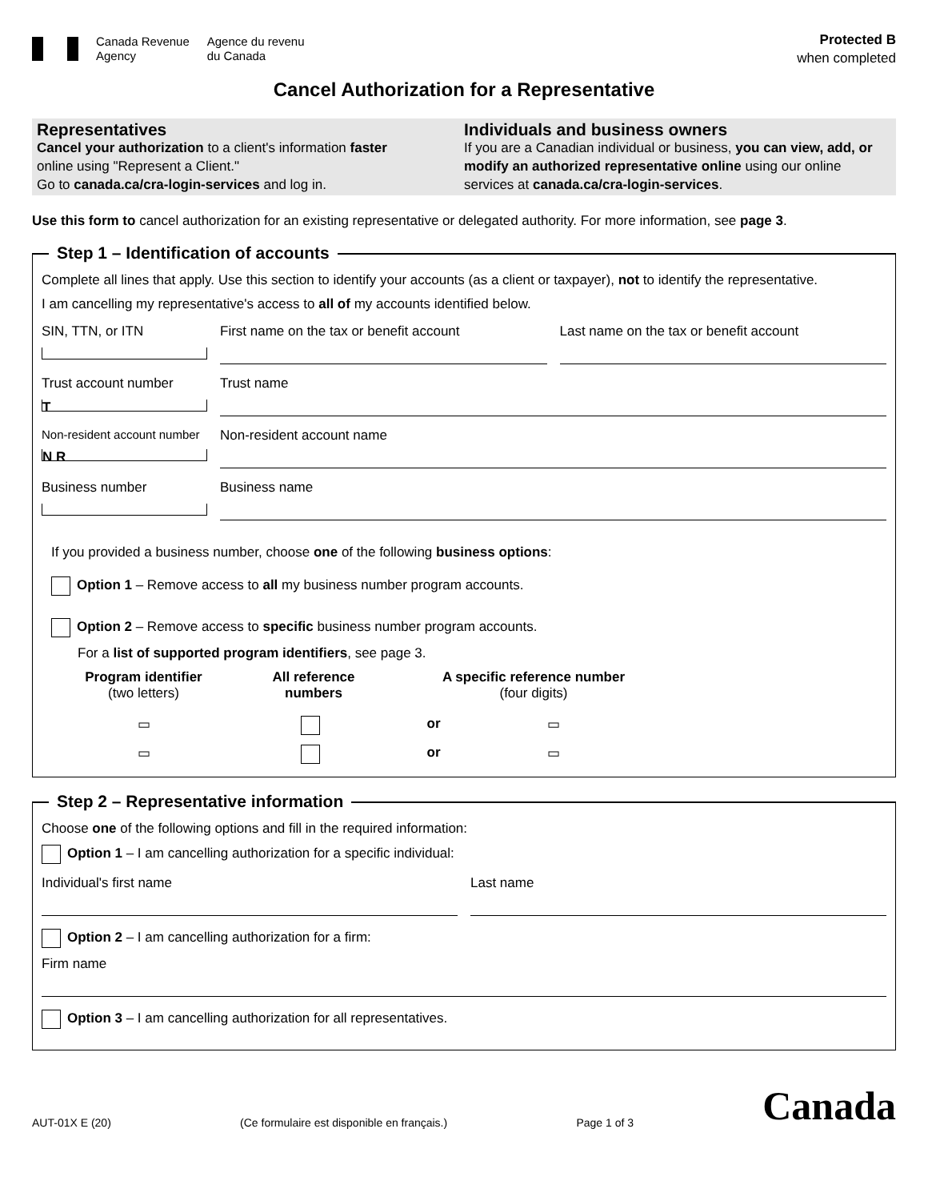Canada Revenue
Agency
Agence du revenu
du Canada
Protected B
when completed
Cancel Authorization for a Representative
Representatives
Cancel your authorization to a client's information faster
online using "Represent a Client."
Go to canada.ca/cra-login-services and log in.
Individuals and business owners
If you are a Canadian individual or business, you can view, add, or modify an authorized representative online using our online services at canada.ca/cra-login-services.
Use this form to cancel authorization for an existing representative or delegated authority. For more information, see page 3.
Step 1 – Identification of accounts
Complete all lines that apply. Use this section to identify your accounts (as a client or taxpayer), not to identify the representative.
I am cancelling my representative's access to all of my accounts identified below.
SIN, TTN, or ITN First name on the tax or benefit account
Last name on the tax or benefit account
Trust account number
T
Trust name
Non-resident account number
N R
Non-resident account name
Business number Business name
If you provided a business number, choose one of the following business options:
Option 1 – Remove access to all my business number program accounts.
Option 2 – Remove access to specific business number program accounts.
For a list of supported program identifiers, see page 3.
Program identifier
(two letters)
All reference
numbers
A specific reference number
(four digits)
▭ or ▭
▭ or ▭
Step 2 – Representative information
Choose one of the following options and fill in the required information:
Option 1 – I am cancelling authorization for a specific individual:
Individual's first name Last name
Option 2 – I am cancelling authorization for a firm:
Firm name
Option 3 – I am cancelling authorization for all representatives.
AUT-01X E (20) (Ce formulaire est disponible en français.) Page 1 of 3 Canada